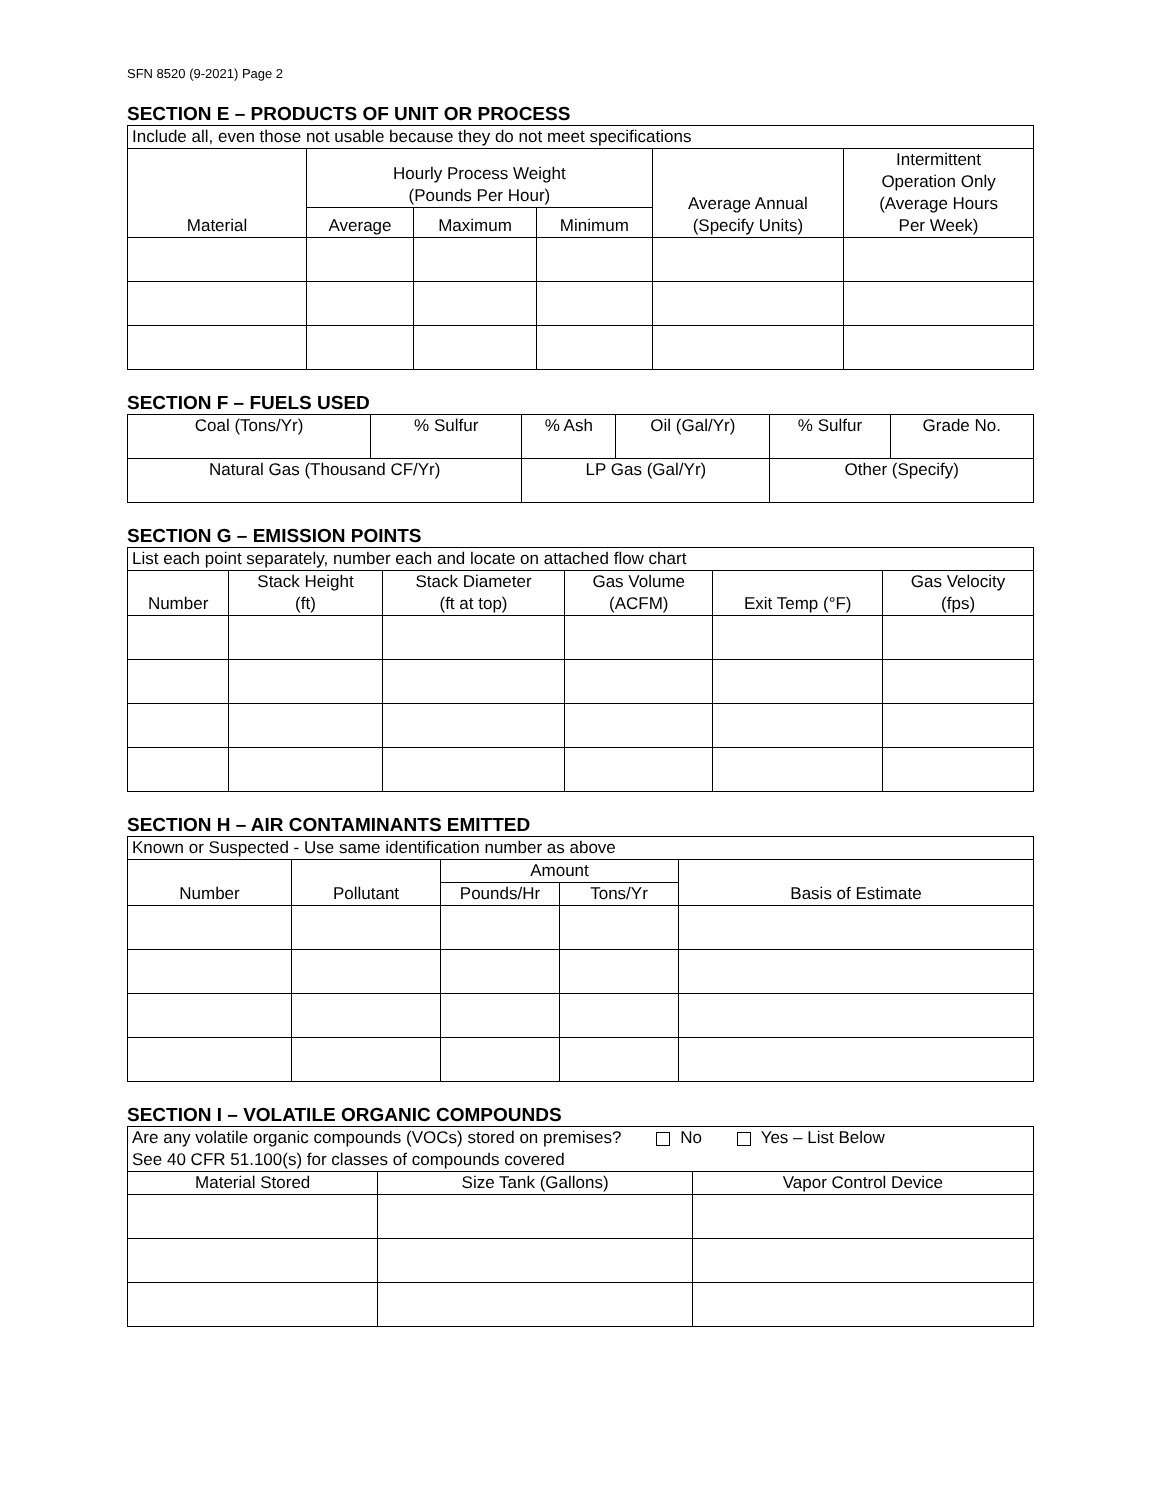SFN 8520 (9-2021) Page 2
SECTION E – PRODUCTS OF UNIT OR PROCESS
| Include all, even those not usable because they do not meet specifications | | | | | |
| --- | --- | --- | --- | --- | --- |
| Material | Hourly Process Weight (Pounds Per Hour) | | | Average Annual (Specify Units) | Intermittent Operation Only (Average Hours Per Week) |
| | Average | Maximum | Minimum | | |
SECTION F – FUELS USED
| Coal (Tons/Yr) | % Sulfur | % Ash | Oil (Gal/Yr) | % Sulfur | Grade No. |
| Natural Gas (Thousand CF/Yr) | | LP Gas (Gal/Yr) | | Other (Specify) | |
SECTION G – EMISSION POINTS
| List each point separately, number each and locate on attached flow chart | | | | | |
| --- | --- | --- | --- | --- | --- |
| Number | Stack Height (ft) | Stack Diameter (ft at top) | Gas Volume (ACFM) | Exit Temp (°F) | Gas Velocity (fps) |
SECTION H – AIR CONTAMINANTS EMITTED
| Known or Suspected - Use same identification number as above | | | | |
| --- | --- | --- | --- | --- |
| Number | Pollutant | Amount | | Basis of Estimate |
| | | Pounds/Hr | Tons/Yr | |
SECTION I – VOLATILE ORGANIC COMPOUNDS
| Are any volatile organic compounds (VOCs) stored on premises? No Yes – List Below See 40 CFR 51.100(s) for classes of compounds covered | | |
| Material Stored | Size Tank (Gallons) | Vapor Control Device |